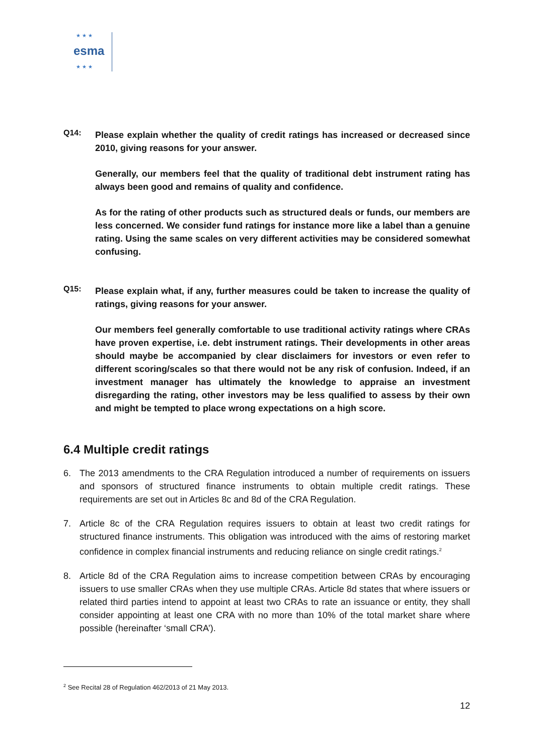★ ★ ★
esma
★ ★ ★
Q14:
Please explain whether the quality of credit ratings has increased or decreased since 2010, giving reasons for your answer.
Generally, our members feel that the quality of traditional debt instrument rating has always been good and remains of quality and confidence.
As for the rating of other products such as structured deals or funds, our members are less concerned. We consider fund ratings for instance more like a label than a genuine rating. Using the same scales on very different activities may be considered somewhat confusing.
Q15:
Please explain what, if any, further measures could be taken to increase the quality of ratings, giving reasons for your answer.
Our members feel generally comfortable to use traditional activity ratings where CRAs have proven expertise, i.e. debt instrument ratings. Their developments in other areas should maybe be accompanied by clear disclaimers for investors or even refer to different scoring/scales so that there would not be any risk of confusion. Indeed, if an investment manager has ultimately the knowledge to appraise an investment disregarding the rating, other investors may be less qualified to assess by their own and might be tempted to place wrong expectations on a high score.
6.4 Multiple credit ratings
6. The 2013 amendments to the CRA Regulation introduced a number of requirements on issuers and sponsors of structured finance instruments to obtain multiple credit ratings. These requirements are set out in Articles 8c and 8d of the CRA Regulation.
7. Article 8c of the CRA Regulation requires issuers to obtain at least two credit ratings for structured finance instruments. This obligation was introduced with the aims of restoring market confidence in complex financial instruments and reducing reliance on single credit ratings.<sup>2</sup>
8. Article 8d of the CRA Regulation aims to increase competition between CRAs by encouraging issuers to use smaller CRAs when they use multiple CRAs. Article 8d states that where issuers or related third parties intend to appoint at least two CRAs to rate an issuance or entity, they shall consider appointing at least one CRA with no more than 10% of the total market share where possible (hereinafter ‘small CRA’).
<sup>2</sup> See Recital 28 of Regulation 462/2013 of 21 May 2013.
12